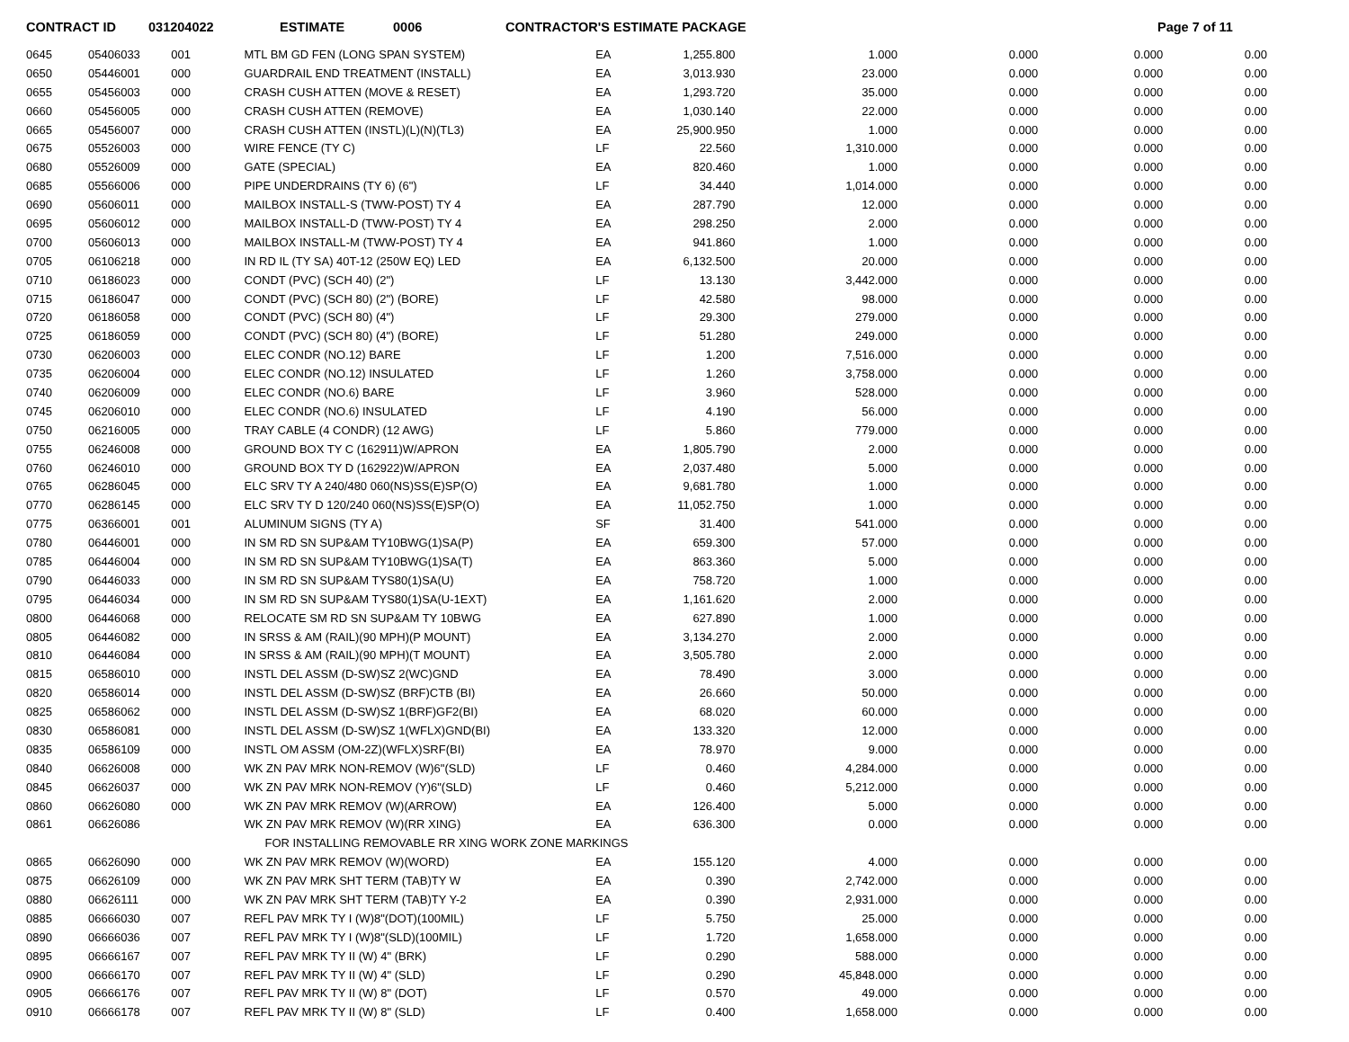CONTRACT ID 031204022 ESTIMATE 0006 CONTRACTOR'S ESTIMATE PACKAGE Page 7 of 11
| 0645 | 05406033 | 001 | MTL BM GD FEN (LONG SPAN SYSTEM) | EA | 1,255.800 | 1.000 | 0.000 | 0.000 | 0.00 |
| 0650 | 05446001 | 000 | GUARDRAIL END TREATMENT (INSTALL) | EA | 3,013.930 | 23.000 | 0.000 | 0.000 | 0.00 |
| 0655 | 05456003 | 000 | CRASH CUSH ATTEN (MOVE & RESET) | EA | 1,293.720 | 35.000 | 0.000 | 0.000 | 0.00 |
| 0660 | 05456005 | 000 | CRASH CUSH ATTEN (REMOVE) | EA | 1,030.140 | 22.000 | 0.000 | 0.000 | 0.00 |
| 0665 | 05456007 | 000 | CRASH CUSH ATTEN (INSTL)(L)(N)(TL3) | EA | 25,900.950 | 1.000 | 0.000 | 0.000 | 0.00 |
| 0675 | 05526003 | 000 | WIRE FENCE (TY C) | LF | 22.560 | 1,310.000 | 0.000 | 0.000 | 0.00 |
| 0680 | 05526009 | 000 | GATE (SPECIAL) | EA | 820.460 | 1.000 | 0.000 | 0.000 | 0.00 |
| 0685 | 05566006 | 000 | PIPE UNDERDRAINS (TY 6) (6") | LF | 34.440 | 1,014.000 | 0.000 | 0.000 | 0.00 |
| 0690 | 05606011 | 000 | MAILBOX INSTALL-S (TWW-POST) TY 4 | EA | 287.790 | 12.000 | 0.000 | 0.000 | 0.00 |
| 0695 | 05606012 | 000 | MAILBOX INSTALL-D (TWW-POST) TY 4 | EA | 298.250 | 2.000 | 0.000 | 0.000 | 0.00 |
| 0700 | 05606013 | 000 | MAILBOX INSTALL-M (TWW-POST) TY 4 | EA | 941.860 | 1.000 | 0.000 | 0.000 | 0.00 |
| 0705 | 06106218 | 000 | IN RD IL (TY SA) 40T-12 (250W EQ) LED | EA | 6,132.500 | 20.000 | 0.000 | 0.000 | 0.00 |
| 0710 | 06186023 | 000 | CONDT (PVC) (SCH 40) (2") | LF | 13.130 | 3,442.000 | 0.000 | 0.000 | 0.00 |
| 0715 | 06186047 | 000 | CONDT (PVC) (SCH 80) (2") (BORE) | LF | 42.580 | 98.000 | 0.000 | 0.000 | 0.00 |
| 0720 | 06186058 | 000 | CONDT (PVC) (SCH 80) (4") | LF | 29.300 | 279.000 | 0.000 | 0.000 | 0.00 |
| 0725 | 06186059 | 000 | CONDT (PVC) (SCH 80) (4") (BORE) | LF | 51.280 | 249.000 | 0.000 | 0.000 | 0.00 |
| 0730 | 06206003 | 000 | ELEC CONDR (NO.12) BARE | LF | 1.200 | 7,516.000 | 0.000 | 0.000 | 0.00 |
| 0735 | 06206004 | 000 | ELEC CONDR (NO.12) INSULATED | LF | 1.260 | 3,758.000 | 0.000 | 0.000 | 0.00 |
| 0740 | 06206009 | 000 | ELEC CONDR (NO.6) BARE | LF | 3.960 | 528.000 | 0.000 | 0.000 | 0.00 |
| 0745 | 06206010 | 000 | ELEC CONDR (NO.6) INSULATED | LF | 4.190 | 56.000 | 0.000 | 0.000 | 0.00 |
| 0750 | 06216005 | 000 | TRAY CABLE (4 CONDR) (12 AWG) | LF | 5.860 | 779.000 | 0.000 | 0.000 | 0.00 |
| 0755 | 06246008 | 000 | GROUND BOX TY C (162911)W/APRON | EA | 1,805.790 | 2.000 | 0.000 | 0.000 | 0.00 |
| 0760 | 06246010 | 000 | GROUND BOX TY D (162922)W/APRON | EA | 2,037.480 | 5.000 | 0.000 | 0.000 | 0.00 |
| 0765 | 06286045 | 000 | ELC SRV TY A 240/480 060(NS)SS(E)SP(O) | EA | 9,681.780 | 1.000 | 0.000 | 0.000 | 0.00 |
| 0770 | 06286145 | 000 | ELC SRV TY D 120/240 060(NS)SS(E)SP(O) | EA | 11,052.750 | 1.000 | 0.000 | 0.000 | 0.00 |
| 0775 | 06366001 | 001 | ALUMINUM SIGNS (TY A) | SF | 31.400 | 541.000 | 0.000 | 0.000 | 0.00 |
| 0780 | 06446001 | 000 | IN SM RD SN SUP&AM TY10BWG(1)SA(P) | EA | 659.300 | 57.000 | 0.000 | 0.000 | 0.00 |
| 0785 | 06446004 | 000 | IN SM RD SN SUP&AM TY10BWG(1)SA(T) | EA | 863.360 | 5.000 | 0.000 | 0.000 | 0.00 |
| 0790 | 06446033 | 000 | IN SM RD SN SUP&AM TYS80(1)SA(U) | EA | 758.720 | 1.000 | 0.000 | 0.000 | 0.00 |
| 0795 | 06446034 | 000 | IN SM RD SN SUP&AM TYS80(1)SA(U-1EXT) | EA | 1,161.620 | 2.000 | 0.000 | 0.000 | 0.00 |
| 0800 | 06446068 | 000 | RELOCATE SM RD SN SUP&AM TY 10BWG | EA | 627.890 | 1.000 | 0.000 | 0.000 | 0.00 |
| 0805 | 06446082 | 000 | IN SRSS & AM (RAIL)(90 MPH)(P MOUNT) | EA | 3,134.270 | 2.000 | 0.000 | 0.000 | 0.00 |
| 0810 | 06446084 | 000 | IN SRSS & AM (RAIL)(90 MPH)(T MOUNT) | EA | 3,505.780 | 2.000 | 0.000 | 0.000 | 0.00 |
| 0815 | 06586010 | 000 | INSTL DEL ASSM (D-SW)SZ 2(WC)GND | EA | 78.490 | 3.000 | 0.000 | 0.000 | 0.00 |
| 0820 | 06586014 | 000 | INSTL DEL ASSM (D-SW)SZ (BRF)CTB (BI) | EA | 26.660 | 50.000 | 0.000 | 0.000 | 0.00 |
| 0825 | 06586062 | 000 | INSTL DEL ASSM (D-SW)SZ 1(BRF)GF2(BI) | EA | 68.020 | 60.000 | 0.000 | 0.000 | 0.00 |
| 0830 | 06586081 | 000 | INSTL DEL ASSM (D-SW)SZ 1(WFLX)GND(BI) | EA | 133.320 | 12.000 | 0.000 | 0.000 | 0.00 |
| 0835 | 06586109 | 000 | INSTL OM ASSM (OM-2Z)(WFLX)SRF(BI) | EA | 78.970 | 9.000 | 0.000 | 0.000 | 0.00 |
| 0840 | 06626008 | 000 | WK ZN PAV MRK NON-REMOV (W)6"(SLD) | LF | 0.460 | 4,284.000 | 0.000 | 0.000 | 0.00 |
| 0845 | 06626037 | 000 | WK ZN PAV MRK NON-REMOV (Y)6"(SLD) | LF | 0.460 | 5,212.000 | 0.000 | 0.000 | 0.00 |
| 0860 | 06626080 | 000 | WK ZN PAV MRK REMOV (W)(ARROW) | EA | 126.400 | 5.000 | 0.000 | 0.000 | 0.00 |
| 0861 | 06626086 | | WK ZN PAV MRK REMOV (W)(RR XING) | EA | 636.300 | 0.000 | 0.000 | 0.000 | 0.00 |
| | | | FOR INSTALLING REMOVABLE RR XING WORK ZONE MARKINGS | | | | | | |
| 0865 | 06626090 | 000 | WK ZN PAV MRK REMOV (W)(WORD) | EA | 155.120 | 4.000 | 0.000 | 0.000 | 0.00 |
| 0875 | 06626109 | 000 | WK ZN PAV MRK SHT TERM (TAB)TY W | EA | 0.390 | 2,742.000 | 0.000 | 0.000 | 0.00 |
| 0880 | 06626111 | 000 | WK ZN PAV MRK SHT TERM (TAB)TY Y-2 | EA | 0.390 | 2,931.000 | 0.000 | 0.000 | 0.00 |
| 0885 | 06666030 | 007 | REFL PAV MRK TY I (W)8"(DOT)(100MIL) | LF | 5.750 | 25.000 | 0.000 | 0.000 | 0.00 |
| 0890 | 06666036 | 007 | REFL PAV MRK TY I (W)8"(SLD)(100MIL) | LF | 1.720 | 1,658.000 | 0.000 | 0.000 | 0.00 |
| 0895 | 06666167 | 007 | REFL PAV MRK TY II (W) 4" (BRK) | LF | 0.290 | 588.000 | 0.000 | 0.000 | 0.00 |
| 0900 | 06666170 | 007 | REFL PAV MRK TY II (W) 4" (SLD) | LF | 0.290 | 45,848.000 | 0.000 | 0.000 | 0.00 |
| 0905 | 06666176 | 007 | REFL PAV MRK TY II (W) 8" (DOT) | LF | 0.570 | 49.000 | 0.000 | 0.000 | 0.00 |
| 0910 | 06666178 | 007 | REFL PAV MRK TY II (W) 8" (SLD) | LF | 0.400 | 1,658.000 | 0.000 | 0.000 | 0.00 |